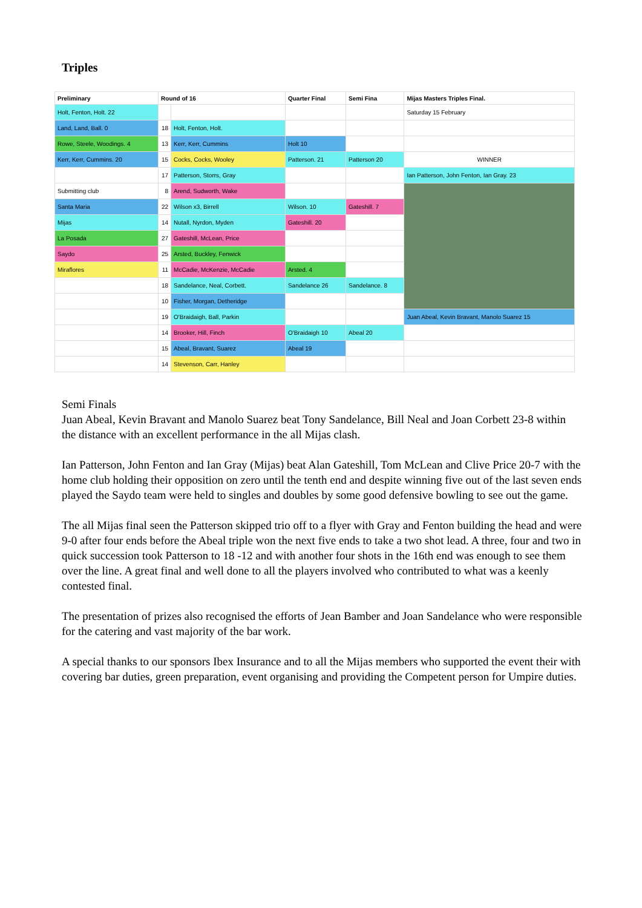Triples
| Preliminary | Round of 16 | | Quarter Final | Semi Fina | Mijas Masters Triples Final. |
| --- | --- | --- | --- | --- | --- |
| Holt, Fenton, Holt. 22 | | | | | Saturday 15 February |
| Land, Land, Ball. 0 | 18 | Holt, Fenton, Holt. | | | |
| Rowe, Steele, Woodings. 4 | 13 | Kerr, Kerr, Cummins | Holt 10 | | |
| Kerr, Kerr, Cummins. 20 | 15 | Cocks, Cocks, Wooley | Patterson. 21 | Patterson 20 | WINNER |
| | 17 | Patterson, Storrs, Gray | | | Ian Patterson, John Fenton, Ian Gray. 23 |
| Submitting club | 8 | Arend, Sudworth, Wake | | | |
| Santa Maria | 22 | Wilson x3, Birrell | Wilson. 10 | Gateshill. 7 | |
| Mijas | 14 | Nutall, Nyrdon, Myden | Gateshill. 20 | | |
| La Posada | 27 | Gateshill, McLean, Price | | | |
| Saydo | 25 | Arsted, Buckley, Fenwick | | | |
| Miraflores | 11 | McCadie, McKenzie, McCadie | Arsted. 4 | | |
| | 18 | Sandelance, Neal, Corbett. | Sandelance 26 | Sandelance. 8 | |
| | 10 | Fisher, Morgan, Detheridge | | | |
| | 19 | O'Braidaigh, Ball, Parkin | | | Juan Abeal, Kevin Bravant, Manolo Suarez 15 |
| | 14 | Brooker, Hill, Finch | O'Braidaigh 10 | Abeal 20 | |
| | 15 | Abeal, Bravant, Suarez | Abeal 19 | | |
| | 14 | Stevenson, Carr, Hanley | | | |
Semi Finals
Juan Abeal, Kevin Bravant and Manolo Suarez beat Tony Sandelance, Bill Neal and Joan Corbett 23-8 within the distance with an excellent performance in the all Mijas clash.
Ian Patterson, John Fenton and Ian Gray (Mijas) beat Alan Gateshill, Tom McLean and Clive Price 20-7 with the home club holding their opposition on zero until the tenth end and despite winning five out of the last seven ends played the Saydo team were held to singles and doubles by some good defensive bowling to see out the game.
The all Mijas final seen the Patterson skipped trio off to a flyer with Gray and Fenton building the head and were 9-0 after four ends before the Abeal triple won the next five ends to take a two shot lead. A three, four and two in quick succession took Patterson to 18 -12 and with another four shots in the 16th end was enough to see them over the line. A great final and well done to all the players involved who contributed to what was a keenly contested final.
The presentation of prizes also recognised the efforts of Jean Bamber and Joan Sandelance who were responsible for the catering and vast majority of the bar work.
A special thanks to our sponsors Ibex Insurance and to all the Mijas members who supported the event their with covering bar duties, green preparation, event organising and providing the Competent person for Umpire duties.